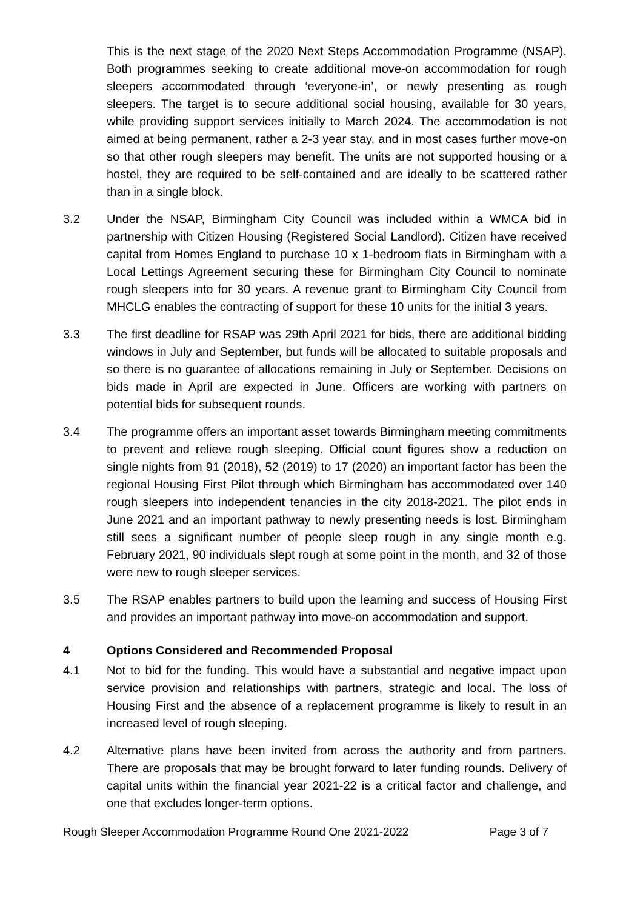This is the next stage of the 2020 Next Steps Accommodation Programme (NSAP). Both programmes seeking to create additional move-on accommodation for rough sleepers accommodated through ‘everyone-in’, or newly presenting as rough sleepers. The target is to secure additional social housing, available for 30 years, while providing support services initially to March 2024. The accommodation is not aimed at being permanent, rather a 2-3 year stay, and in most cases further move-on so that other rough sleepers may benefit. The units are not supported housing or a hostel, they are required to be self-contained and are ideally to be scattered rather than in a single block.
3.2 Under the NSAP, Birmingham City Council was included within a WMCA bid in partnership with Citizen Housing (Registered Social Landlord). Citizen have received capital from Homes England to purchase 10 x 1-bedroom flats in Birmingham with a Local Lettings Agreement securing these for Birmingham City Council to nominate rough sleepers into for 30 years. A revenue grant to Birmingham City Council from MHCLG enables the contracting of support for these 10 units for the initial 3 years.
3.3 The first deadline for RSAP was 29th April 2021 for bids, there are additional bidding windows in July and September, but funds will be allocated to suitable proposals and so there is no guarantee of allocations remaining in July or September. Decisions on bids made in April are expected in June. Officers are working with partners on potential bids for subsequent rounds.
3.4 The programme offers an important asset towards Birmingham meeting commitments to prevent and relieve rough sleeping. Official count figures show a reduction on single nights from 91 (2018), 52 (2019) to 17 (2020) an important factor has been the regional Housing First Pilot through which Birmingham has accommodated over 140 rough sleepers into independent tenancies in the city 2018-2021. The pilot ends in June 2021 and an important pathway to newly presenting needs is lost. Birmingham still sees a significant number of people sleep rough in any single month e.g. February 2021, 90 individuals slept rough at some point in the month, and 32 of those were new to rough sleeper services.
3.5 The RSAP enables partners to build upon the learning and success of Housing First and provides an important pathway into move-on accommodation and support.
4 Options Considered and Recommended Proposal
4.1 Not to bid for the funding. This would have a substantial and negative impact upon service provision and relationships with partners, strategic and local. The loss of Housing First and the absence of a replacement programme is likely to result in an increased level of rough sleeping.
4.2 Alternative plans have been invited from across the authority and from partners. There are proposals that may be brought forward to later funding rounds. Delivery of capital units within the financial year 2021-22 is a critical factor and challenge, and one that excludes longer-term options.
Rough Sleeper Accommodation Programme Round One 2021-2022 Page 3 of 7